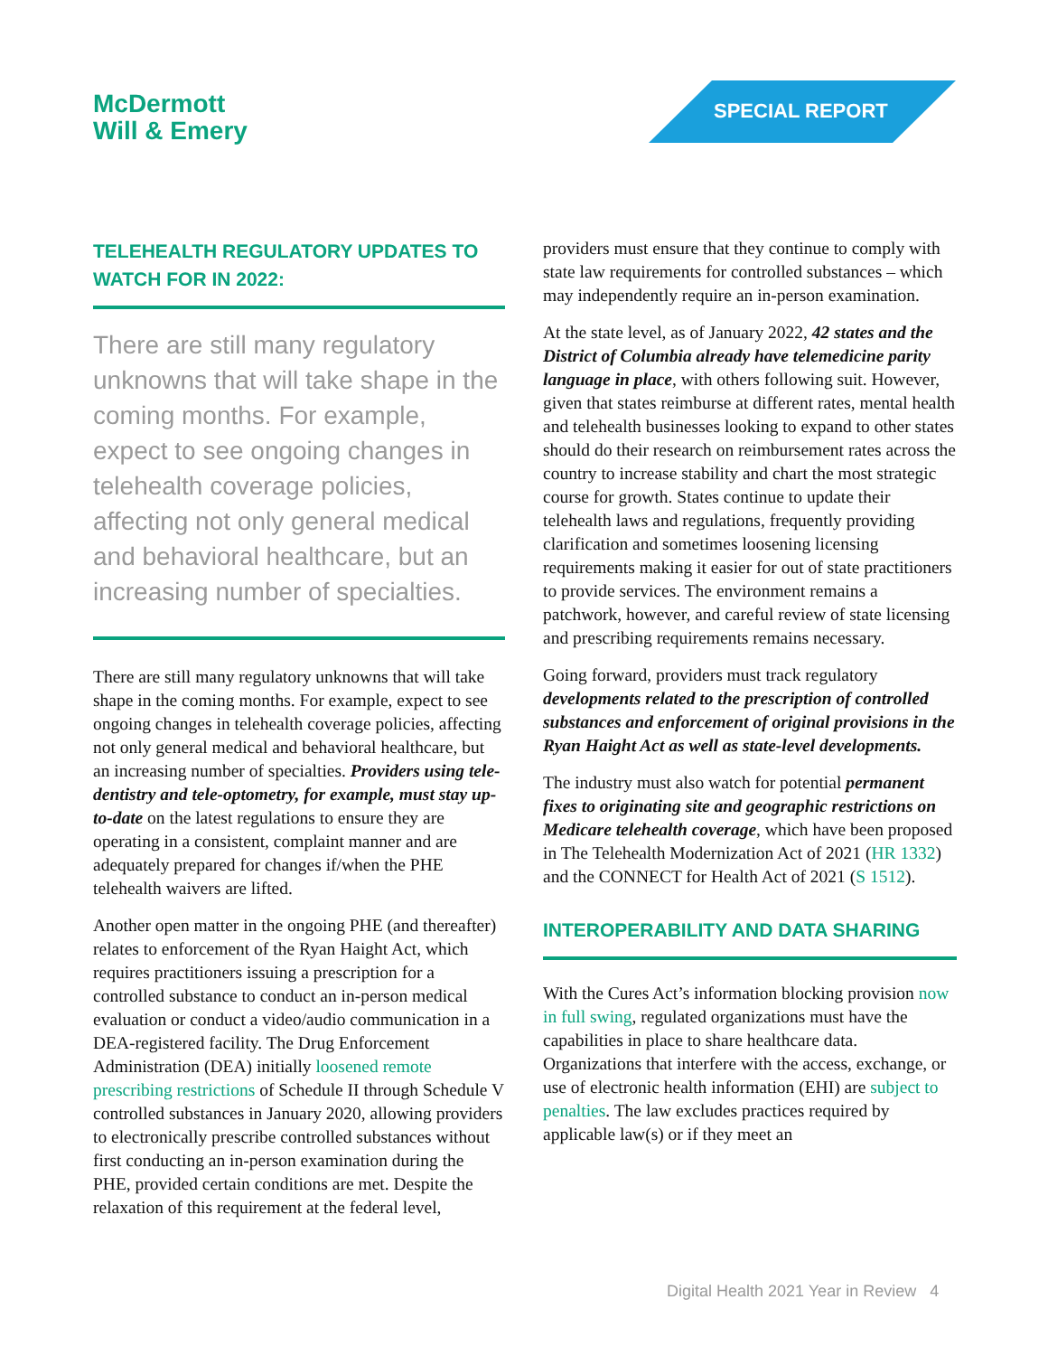McDermott
Will & Emery
SPECIAL REPORT
TELEHEALTH REGULATORY UPDATES TO WATCH FOR IN 2022:
There are still many regulatory unknowns that will take shape in the coming months. For example, expect to see ongoing changes in telehealth coverage policies, affecting not only general medical and behavioral healthcare, but an increasing number of specialties.
There are still many regulatory unknowns that will take shape in the coming months. For example, expect to see ongoing changes in telehealth coverage policies, affecting not only general medical and behavioral healthcare, but an increasing number of specialties. Providers using tele-dentistry and tele-optometry, for example, must stay up-to-date on the latest regulations to ensure they are operating in a consistent, complaint manner and are adequately prepared for changes if/when the PHE telehealth waivers are lifted.
Another open matter in the ongoing PHE (and thereafter) relates to enforcement of the Ryan Haight Act, which requires practitioners issuing a prescription for a controlled substance to conduct an in-person medical evaluation or conduct a video/audio communication in a DEA-registered facility. The Drug Enforcement Administration (DEA) initially loosened remote prescribing restrictions of Schedule II through Schedule V controlled substances in January 2020, allowing providers to electronically prescribe controlled substances without first conducting an in-person examination during the PHE, provided certain conditions are met. Despite the relaxation of this requirement at the federal level,
providers must ensure that they continue to comply with state law requirements for controlled substances – which may independently require an in-person examination.
At the state level, as of January 2022, 42 states and the District of Columbia already have telemedicine parity language in place, with others following suit. However, given that states reimburse at different rates, mental health and telehealth businesses looking to expand to other states should do their research on reimbursement rates across the country to increase stability and chart the most strategic course for growth. States continue to update their telehealth laws and regulations, frequently providing clarification and sometimes loosening licensing requirements making it easier for out of state practitioners to provide services. The environment remains a patchwork, however, and careful review of state licensing and prescribing requirements remains necessary.
Going forward, providers must track regulatory developments related to the prescription of controlled substances and enforcement of original provisions in the Ryan Haight Act as well as state-level developments.
The industry must also watch for potential permanent fixes to originating site and geographic restrictions on Medicare telehealth coverage, which have been proposed in The Telehealth Modernization Act of 2021 (HR 1332) and the CONNECT for Health Act of 2021 (S 1512).
INTEROPERABILITY AND DATA SHARING
With the Cures Act’s information blocking provision now in full swing, regulated organizations must have the capabilities in place to share healthcare data. Organizations that interfere with the access, exchange, or use of electronic health information (EHI) are subject to penalties. The law excludes practices required by applicable law(s) or if they meet an
Digital Health 2021 Year in Review 4